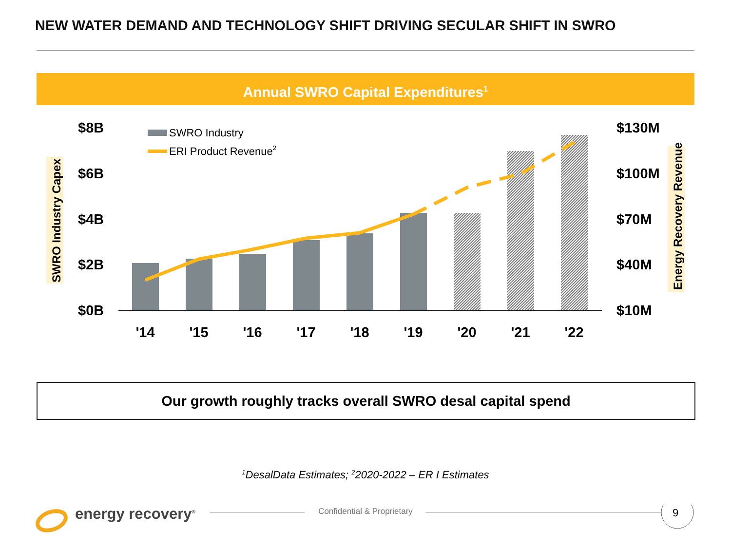NEW WATER DEMAND AND TECHNOLOGY SHIFT DRIVING SECULAR SHIFT IN SWRO
Annual SWRO Capital Expenditures<sup>1</sup>
SWRO Industry Capex
Energy Recovery Revenue
$8B
$6B
$4B
$2B
$0B
$130M
$100M
$70M
$40M
$10M
'14
'15
'16
'17
'18
'19
'20
'21
'22
SWRO Industry
ERI Product Revenue2
Our growth roughly tracks overall SWRO desal capital spend
<sup>1</sup> DesalData Estimates; <sup>2</sup>2020-2022 – ER I Estimates
energy recovery<sup>®</sup>
Confidential & Proprietary
9